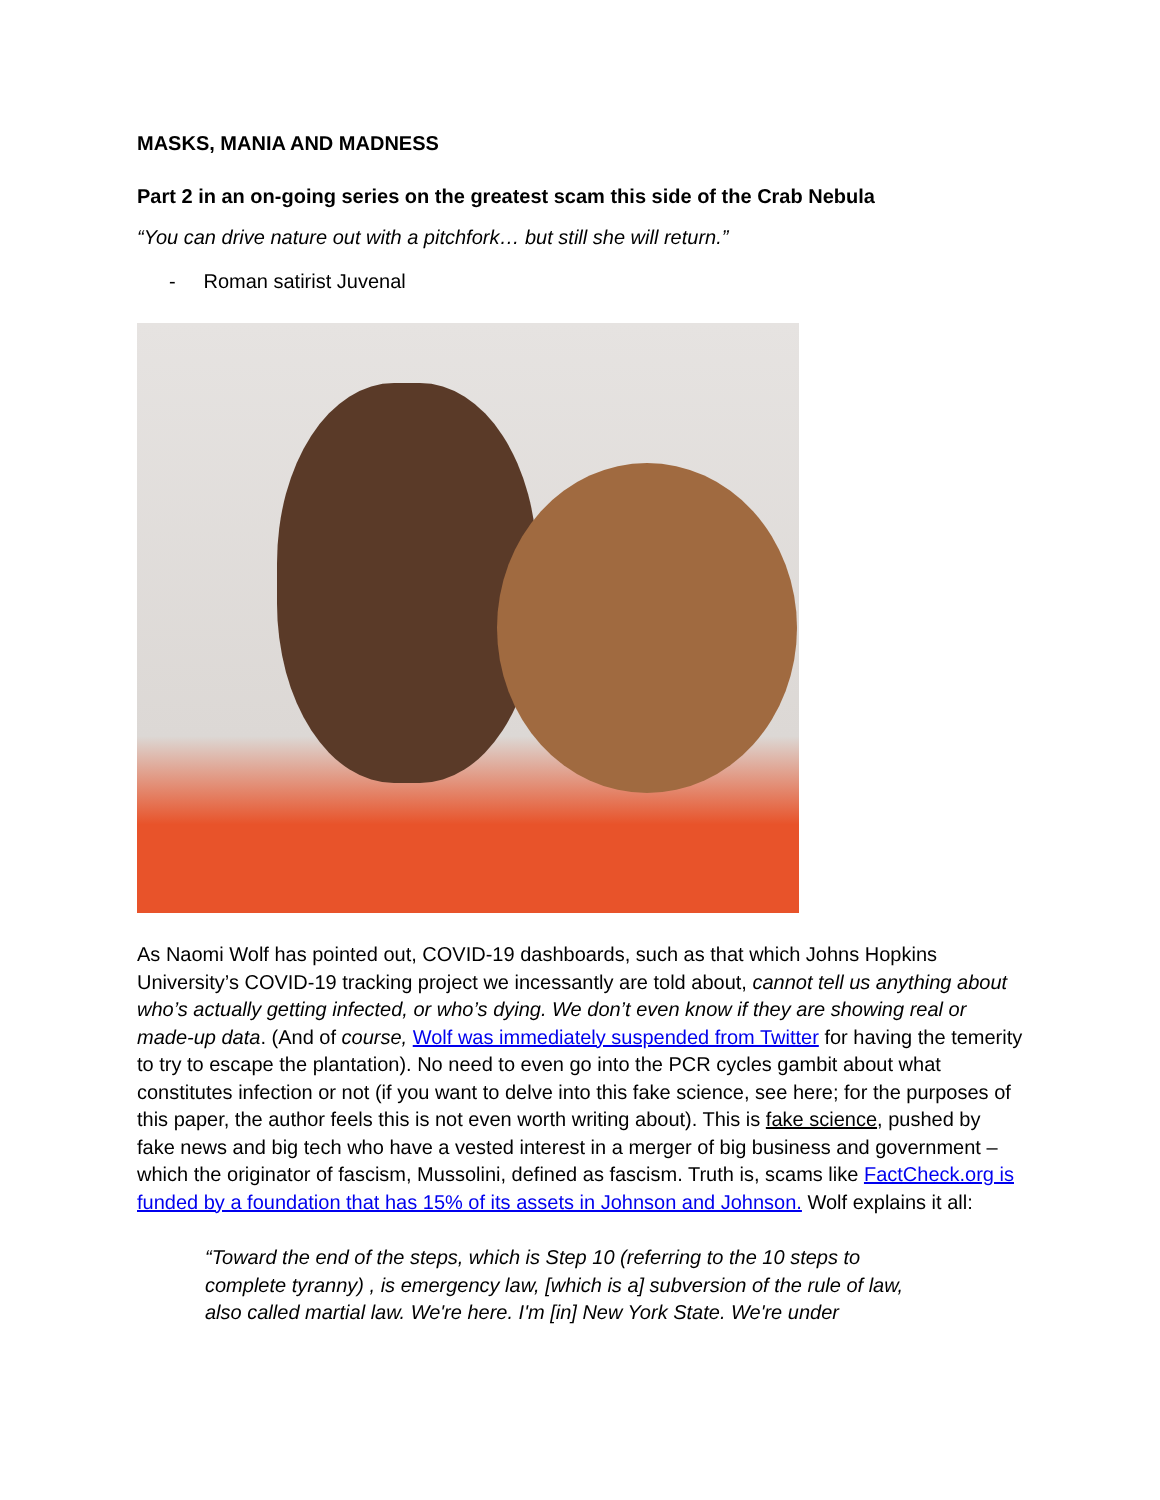MASKS, MANIA AND MADNESS
Part 2 in an on-going series on the greatest scam this side of the Crab Nebula
“You can drive nature out with a pitchfork… but still she will return.”
- Roman satirist Juvenal
As Naomi Wolf has pointed out, COVID-19 dashboards, such as that which Johns Hopkins University’s COVID-19 tracking project we incessantly are told about, cannot tell us anything about who’s actually getting infected, or who’s dying. We don’t even know if they are showing real or made-up data. (And of course, Wolf was immediately suspended from Twitter for having the temerity to try to escape the plantation). No need to even go into the PCR cycles gambit about what constitutes infection or not (if you want to delve into this fake science, see here; for the purposes of this paper, the author feels this is not even worth writing about). This is fake science, pushed by fake news and big tech who have a vested interest in a merger of big business and government – which the originator of fascism, Mussolini, defined as fascism. Truth is, scams like FactCheck.org is funded by a foundation that has 15% of its assets in Johnson and Johnson. Wolf explains it all:
“Toward the end of the steps, which is Step 10 (referring to the 10 steps to complete tyranny) , is emergency law, [which is a] subversion of the rule of law, also called martial law. We're here. I'm [in] New York State. We're under